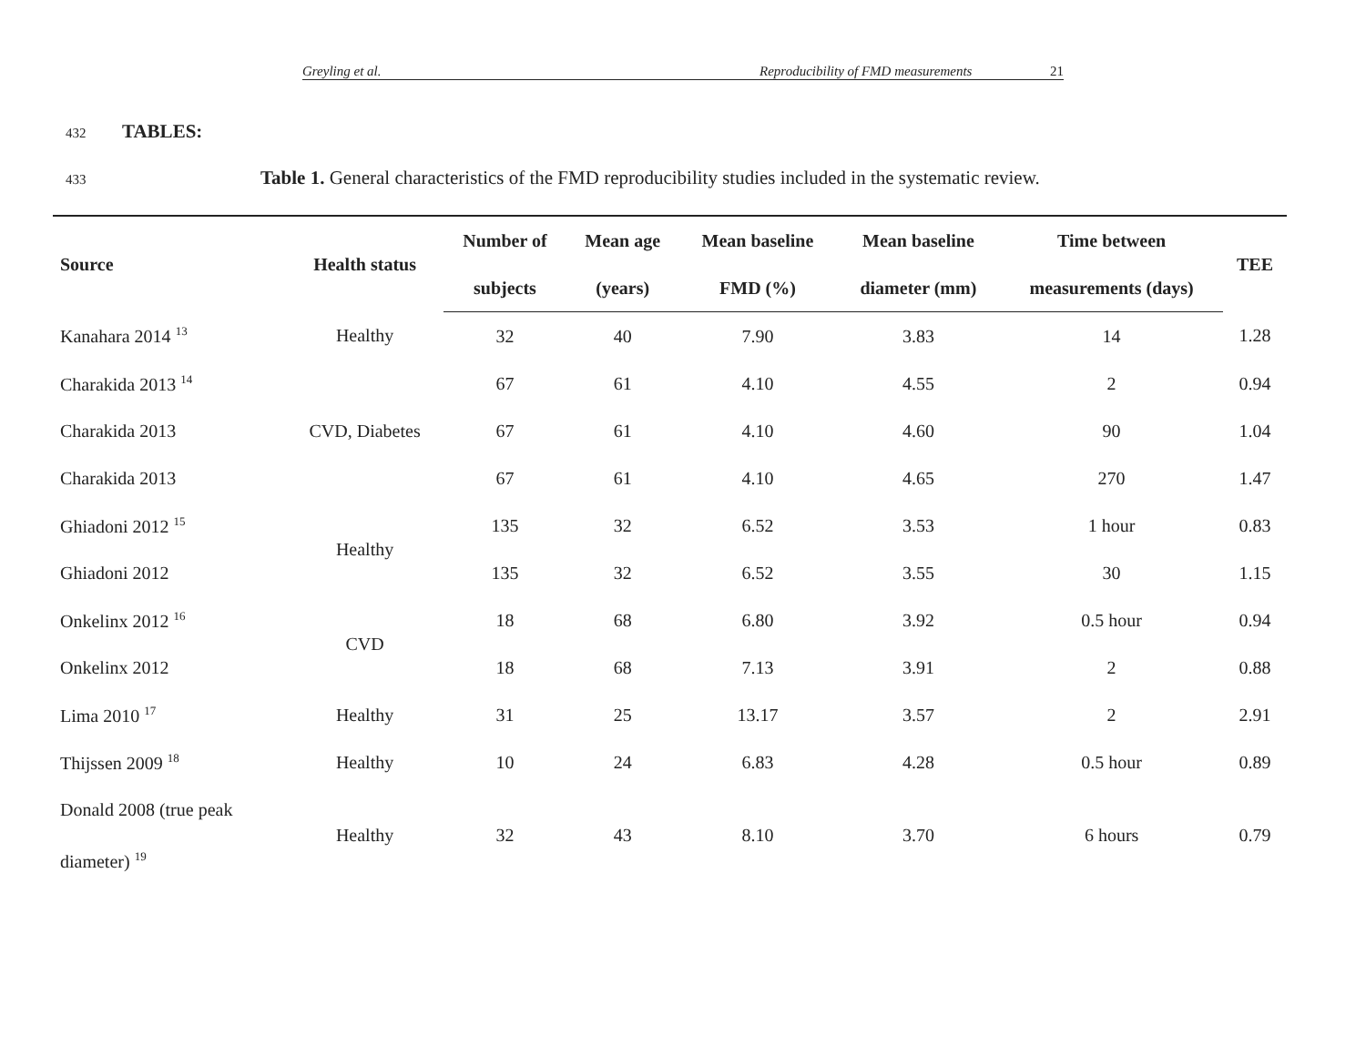Greyling et al. Reproducibility of FMD measurements 21
432 TABLES:
433 Table 1. General characteristics of the FMD reproducibility studies included in the systematic review.
| Source | Health status | Number of | Mean age | Mean baseline | Mean baseline | Time between | TEE |
| --- | --- | --- | --- | --- | --- | --- | --- |
| | | subjects | (years) | FMD (%) | diameter (mm) | measurements (days) | |
| Kanahara 2014 <sup>13</sup> | Healthy | 32 | 40 | 7.90 | 3.83 | 14 | 1.28 |
| Charakida 2013 <sup>14</sup> | CVD, Diabetes | 67 | 61 | 4.10 | 4.55 | 2 | 0.94 |
| Charakida 2013 | | 67 | 61 | 4.10 | 4.60 | 90 | 1.04 |
| Charakida 2013 | | 67 | 61 | 4.10 | 4.65 | 270 | 1.47 |
| Ghiadoni 2012 <sup>15</sup> | Healthy | 135 | 32 | 6.52 | 3.53 | 1 hour | 0.83 |
| Ghiadoni 2012 | | 135 | 32 | 6.52 | 3.55 | 30 | 1.15 |
| Onkelinx 2012 <sup>16</sup> | CVD | 18 | 68 | 6.80 | 3.92 | 0.5 hour | 0.94 |
| Onkelinx 2012 | | 18 | 68 | 7.13 | 3.91 | 2 | 0.88 |
| Lima 2010 <sup>17</sup> | Healthy | 31 | 25 | 13.17 | 3.57 | 2 | 2.91 |
| Thijssen 2009 <sup>18</sup> | Healthy | 10 | 24 | 6.83 | 4.28 | 0.5 hour | 0.89 |
| Donald 2008 (true peak diameter) <sup>19</sup> | Healthy | 32 | 43 | 8.10 | 3.70 | 6 hours | 0.79 |